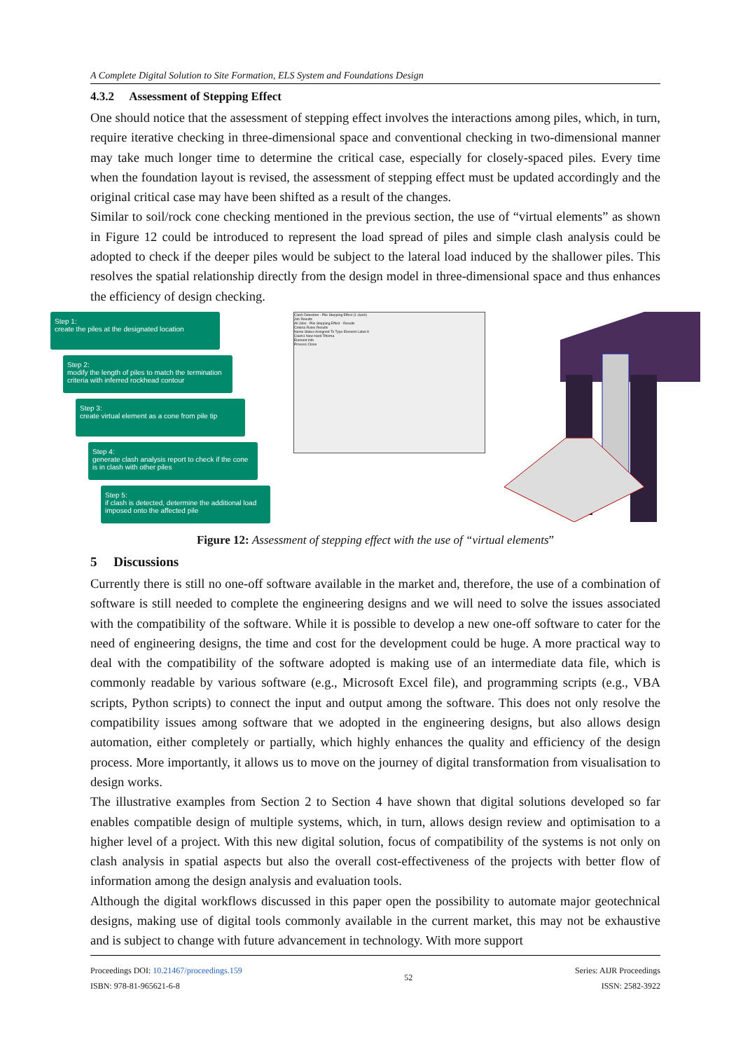A Complete Digital Solution to Site Formation, ELS System and Foundations Design
4.3.2 Assessment of Stepping Effect
One should notice that the assessment of stepping effect involves the interactions among piles, which, in turn, require iterative checking in three-dimensional space and conventional checking in two-dimensional manner may take much longer time to determine the critical case, especially for closely-spaced piles. Every time when the foundation layout is revised, the assessment of stepping effect must be updated accordingly and the original critical case may have been shifted as a result of the changes.
Similar to soil/rock cone checking mentioned in the previous section, the use of “virtual elements” as shown in Figure 12 could be introduced to represent the load spread of piles and simple clash analysis could be adopted to check if the deeper piles would be subject to the lateral load induced by the shallower piles. This resolves the spatial relationship directly from the design model in three-dimensional space and thus enhances the efficiency of design checking.
Step 1:
create the piles at the designated location
Step 2:
modify the length of piles to match the termination criteria with inferred rockhead contour
Step 3:
create virtual element as a cone from pile tip
Step 4:
generate clash analysis report to check if the cone is in clash with other piles
Step 5:
if clash is detected, determine the additional load imposed onto the affected pile
Clash Detection - Pile Stepping Effect (1 clash)
Job Results
All Jobs · Pile Stepping Effect · Results
Criteria Rules Results
Name Status Assigned To Type Element Label A
Clash1 New Hard Tiforma
Element Info
Process Close
Figure 12: Assessment of stepping effect with the use of “virtual elements”
5 Discussions
Currently there is still no one-off software available in the market and, therefore, the use of a combination of software is still needed to complete the engineering designs and we will need to solve the issues associated with the compatibility of the software. While it is possible to develop a new one-off software to cater for the need of engineering designs, the time and cost for the development could be huge. A more practical way to deal with the compatibility of the software adopted is making use of an intermediate data file, which is commonly readable by various software (e.g., Microsoft Excel file), and programming scripts (e.g., VBA scripts, Python scripts) to connect the input and output among the software. This does not only resolve the compatibility issues among software that we adopted in the engineering designs, but also allows design automation, either completely or partially, which highly enhances the quality and efficiency of the design process. More importantly, it allows us to move on the journey of digital transformation from visualisation to design works.
The illustrative examples from Section 2 to Section 4 have shown that digital solutions developed so far enables compatible design of multiple systems, which, in turn, allows design review and optimisation to a higher level of a project. With this new digital solution, focus of compatibility of the systems is not only on clash analysis in spatial aspects but also the overall cost-effectiveness of the projects with better flow of information among the design analysis and evaluation tools.
Although the digital workflows discussed in this paper open the possibility to automate major geotechnical designs, making use of digital tools commonly available in the current market, this may not be exhaustive and is subject to change with future advancement in technology. With more support
Proceedings DOI: 10.21467/proceedings.159
ISBN: 978-81-965621-6-8
52
Series: AIJR Proceedings
ISSN: 2582-3922